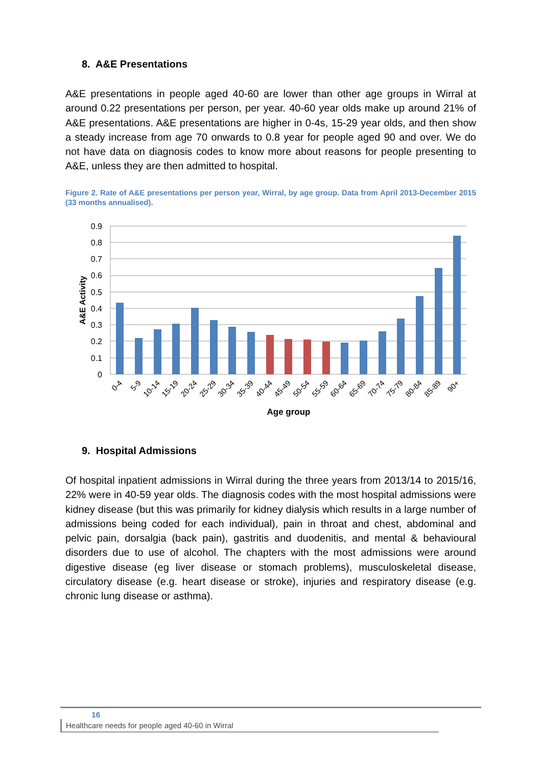8. A&E Presentations
A&E presentations in people aged 40-60 are lower than other age groups in Wirral at around 0.22 presentations per person, per year. 40-60 year olds make up around 21% of A&E presentations. A&E presentations are higher in 0-4s, 15-29 year olds, and then show a steady increase from age 70 onwards to 0.8 year for people aged 90 and over. We do not have data on diagnosis codes to know more about reasons for people presenting to A&E, unless they are then admitted to hospital.
Figure 2. Rate of A&E presentations per person year, Wirral, by age group. Data from April 2013-December 2015 (33 months annualised).
0.9
0.8
0.7
0.6
0.5
0.4
0.3
0.2
0.1
0
A&E Activity
0-4
5-9
10-14
15-19
20-24
25-29
30-34
35-39
40-44
45-49
50-54
55-59
60-64
65-69
70-74
75-79
80-84
85-89
90+
Age group
9. Hospital Admissions
Of hospital inpatient admissions in Wirral during the three years from 2013/14 to 2015/16, 22% were in 40-59 year olds. The diagnosis codes with the most hospital admissions were kidney disease (but this was primarily for kidney dialysis which results in a large number of admissions being coded for each individual), pain in throat and chest, abdominal and pelvic pain, dorsalgia (back pain), gastritis and duodenitis, and mental & behavioural disorders due to use of alcohol. The chapters with the most admissions were around digestive disease (eg liver disease or stomach problems), musculoskeletal disease, circulatory disease (e.g. heart disease or stroke), injuries and respiratory disease (e.g. chronic lung disease or asthma).
16 Healthcare needs for people aged 40-60 in Wirral